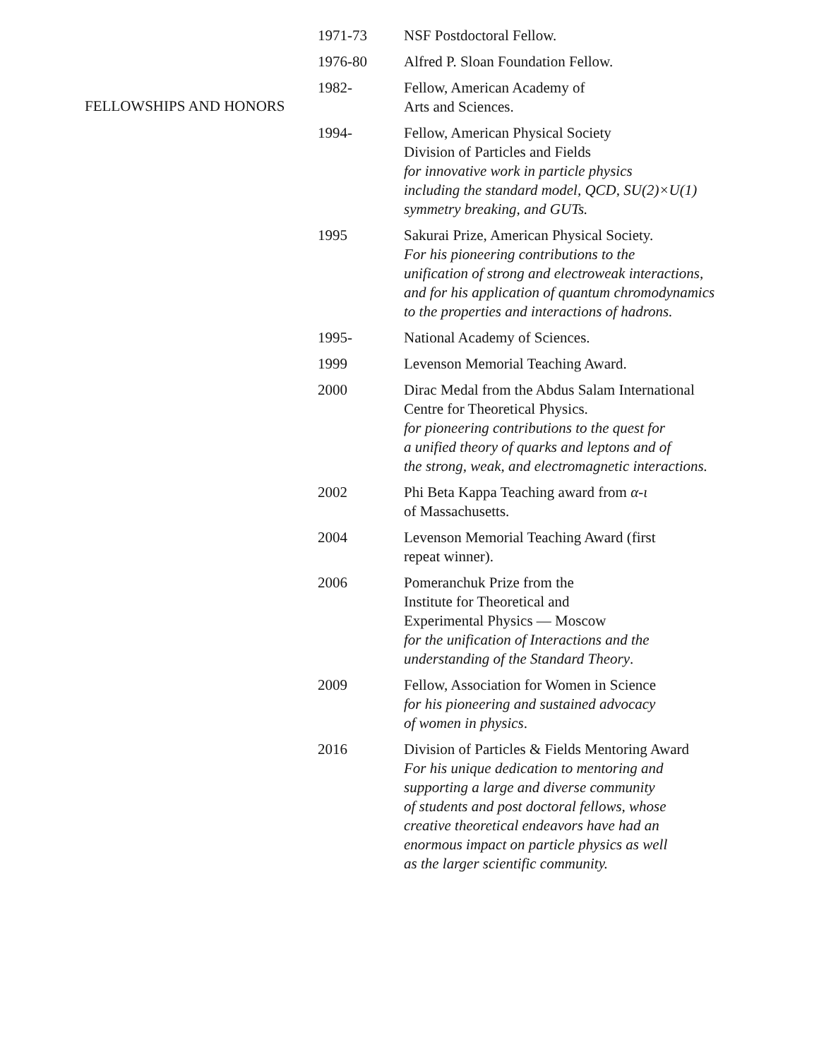FELLOWSHIPS AND HONORS
| 1971-73 | NSF Postdoctoral Fellow. |
| 1976-80 | Alfred P. Sloan Foundation Fellow. |
| 1982- | Fellow, American Academy of Arts and Sciences. |
| 1994- | Fellow, American Physical Society Division of Particles and Fields for innovative work in particle physics including the standard model, QCD, SU(2)×U(1) symmetry breaking, and GUTs. |
| 1995 | Sakurai Prize, American Physical Society. For his pioneering contributions to the unification of strong and electroweak interactions, and for his application of quantum chromodynamics to the properties and interactions of hadrons. |
| 1995- | National Academy of Sciences. |
| 1999 | Levenson Memorial Teaching Award. |
| 2000 | Dirac Medal from the Abdus Salam International Centre for Theoretical Physics. for pioneering contributions to the quest for a unified theory of quarks and leptons and of the strong, weak, and electromagnetic interactions. |
| 2002 | Phi Beta Kappa Teaching award from α-ι of Massachusetts. |
| 2004 | Levenson Memorial Teaching Award (first repeat winner). |
| 2006 | Pomeranchuk Prize from the Institute for Theoretical and Experimental Physics — Moscow for the unification of Interactions and the understanding of the Standard Theory . |
| 2009 | Fellow, Association for Women in Science for his pioneering and sustained advocacy of women in physics . |
| 2016 | Division of Particles & Fields Mentoring Award For his unique dedication to mentoring and supporting a large and diverse community of students and post doctoral fellows, whose creative theoretical endeavors have had an enormous impact on particle physics as well as the larger scientific community. |